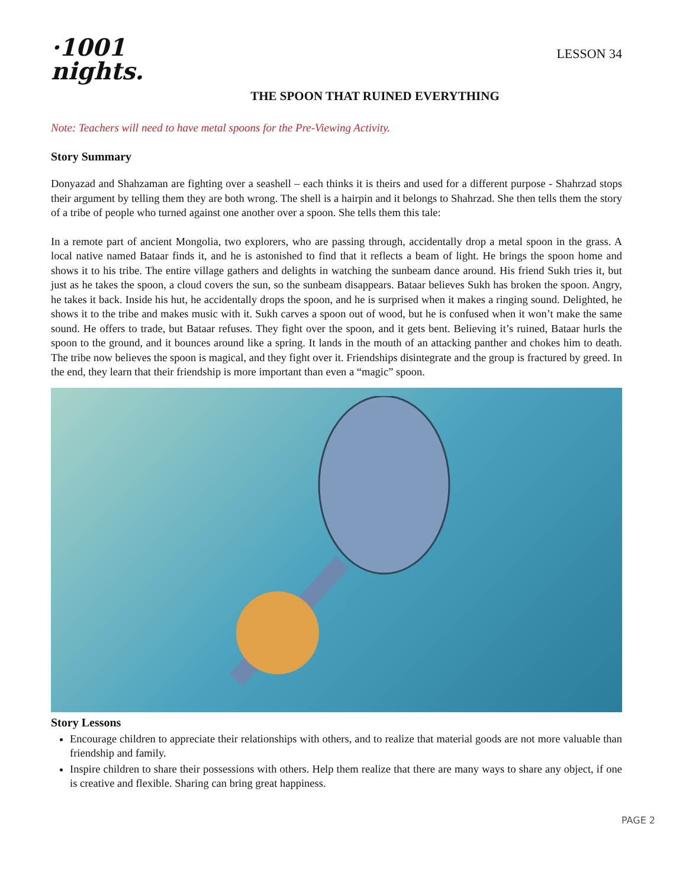·1001
nights.
LESSON 34
THE SPOON THAT RUINED EVERYTHING
Note: Teachers will need to have metal spoons for the Pre-Viewing Activity.
Story Summary
Donyazad and Shahzaman are fighting over a seashell – each thinks it is theirs and used for a different purpose - Shahrzad stops their argument by telling them they are both wrong. The shell is a hairpin and it belongs to Shahrzad. She then tells them the story of a tribe of people who turned against one another over a spoon. She tells them this tale:
In a remote part of ancient Mongolia, two explorers, who are passing through, accidentally drop a metal spoon in the grass. A local native named Bataar finds it, and he is astonished to find that it reflects a beam of light. He brings the spoon home and shows it to his tribe. The entire village gathers and delights in watching the sunbeam dance around. His friend Sukh tries it, but just as he takes the spoon, a cloud covers the sun, so the sunbeam disappears. Bataar believes Sukh has broken the spoon. Angry, he takes it back. Inside his hut, he accidentally drops the spoon, and he is surprised when it makes a ringing sound. Delighted, he shows it to the tribe and makes music with it. Sukh carves a spoon out of wood, but he is confused when it won’t make the same sound. He offers to trade, but Bataar refuses. They fight over the spoon, and it gets bent. Believing it’s ruined, Bataar hurls the spoon to the ground, and it bounces around like a spring. It lands in the mouth of an attacking panther and chokes him to death. The tribe now believes the spoon is magical, and they fight over it. Friendships disintegrate and the group is fractured by greed. In the end, they learn that their friendship is more important than even a “magic” spoon.
Story Lessons
Encourage children to appreciate their relationships with others, and to realize that material goods are not more valuable than friendship and family.
Inspire children to share their possessions with others. Help them realize that there are many ways to share any object, if one is creative and flexible. Sharing can bring great happiness.
PAGE 2